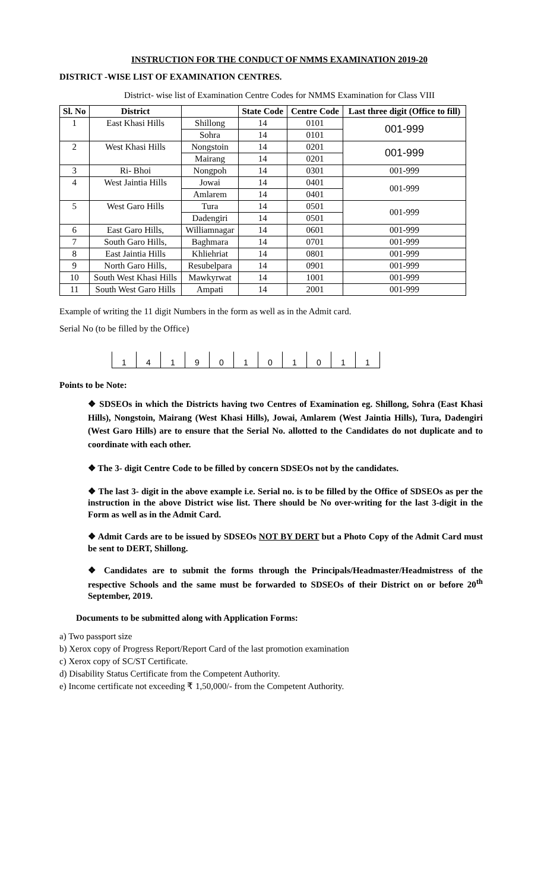INSTRUCTION FOR THE CONDUCT OF NMMS EXAMINATION 2019-20
DISTRICT -WISE LIST OF EXAMINATION CENTRES.
District- wise list of Examination Centre Codes for NMMS Examination for Class VIII
| Sl. No | District | | State Code | Centre Code | Last three digit (Office to fill) |
| --- | --- | --- | --- | --- | --- |
| 1 | East Khasi Hills | Shillong | 14 | 0101 | 001-999 |
| | | Sohra | 14 | 0101 | |
| 2 | West Khasi Hills | Nongstoin | 14 | 0201 | 001-999 |
| | | Mairang | 14 | 0201 | |
| 3 | Ri- Bhoi | Nongpoh | 14 | 0301 | 001-999 |
| 4 | West Jaintia Hills | Jowai | 14 | 0401 | 001-999 |
| | | Amlarem | 14 | 0401 | |
| 5 | West Garo Hills | Tura | 14 | 0501 | 001-999 |
| | | Dadengiri | 14 | 0501 | |
| 6 | East Garo Hills, | Williamnagar | 14 | 0601 | 001-999 |
| 7 | South Garo Hills, | Baghmara | 14 | 0701 | 001-999 |
| 8 | East Jaintia Hills | Khliehriat | 14 | 0801 | 001-999 |
| 9 | North Garo Hills, | Resubelpara | 14 | 0901 | 001-999 |
| 10 | South West Khasi Hills | Mawkyrwat | 14 | 1001 | 001-999 |
| 11 | South West Garo Hills | Ampati | 14 | 2001 | 001-999 |
Example of writing the 11 digit Numbers in the form as well as in the Admit card.
Serial No (to be filled by the Office)
| 1 | 4 | 1 | 9 | 0 | 1 | 0 | 1 | 0 | 1 | 1 |
Points to be Note:
❖ SDSEOs in which the Districts having two Centres of Examination eg. Shillong, Sohra (East Khasi Hills), Nongstoin, Mairang (West Khasi Hills), Jowai, Amlarem (West Jaintia Hills), Tura, Dadengiri (West Garo Hills) are to ensure that the Serial No. allotted to the Candidates do not duplicate and to coordinate with each other.
❖ The 3- digit Centre Code to be filled by concern SDSEOs not by the candidates.
❖ The last 3- digit in the above example i.e. Serial no. is to be filled by the Office of SDSEOs as per the instruction in the above District wise list. There should be No over-writing for the last 3-digit in the Form as well as in the Admit Card.
❖ Admit Cards are to be issued by SDSEOs NOT BY DERT but a Photo Copy of the Admit Card must be sent to DERT, Shillong.
❖ Candidates are to submit the forms through the Principals/Headmaster/Headmistress of the respective Schools and the same must be forwarded to SDSEOs of their District on or before 20<sup>th</sup> September, 2019.
Documents to be submitted along with Application Forms:
a) Two passport size
b) Xerox copy of Progress Report/Report Card of the last promotion examination
c) Xerox copy of SC/ST Certificate.
d) Disability Status Certificate from the Competent Authority.
e) Income certificate not exceeding ₹ 1,50,000/- from the Competent Authority.